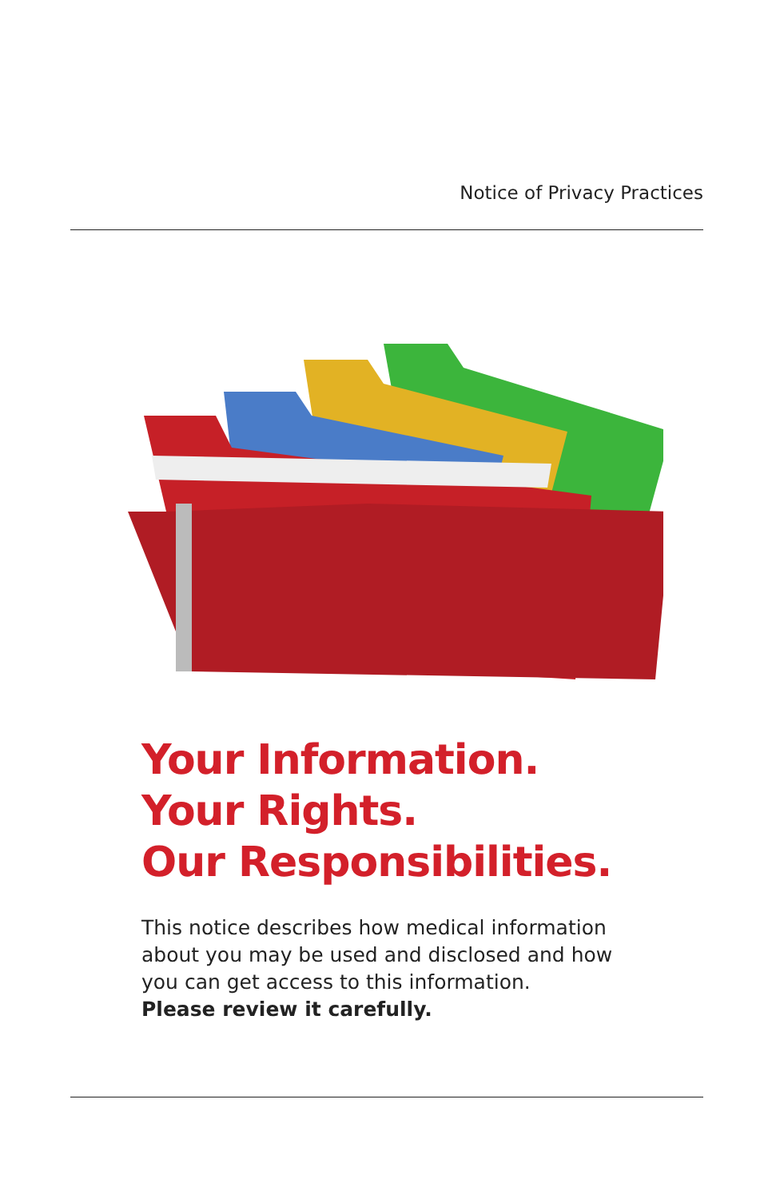Notice of Privacy Practices
Your Information.
Your Rights.
Our Responsibilities.
This notice describes how medical information about you may be used and disclosed and how you can get access to this information.
Please review it carefully.